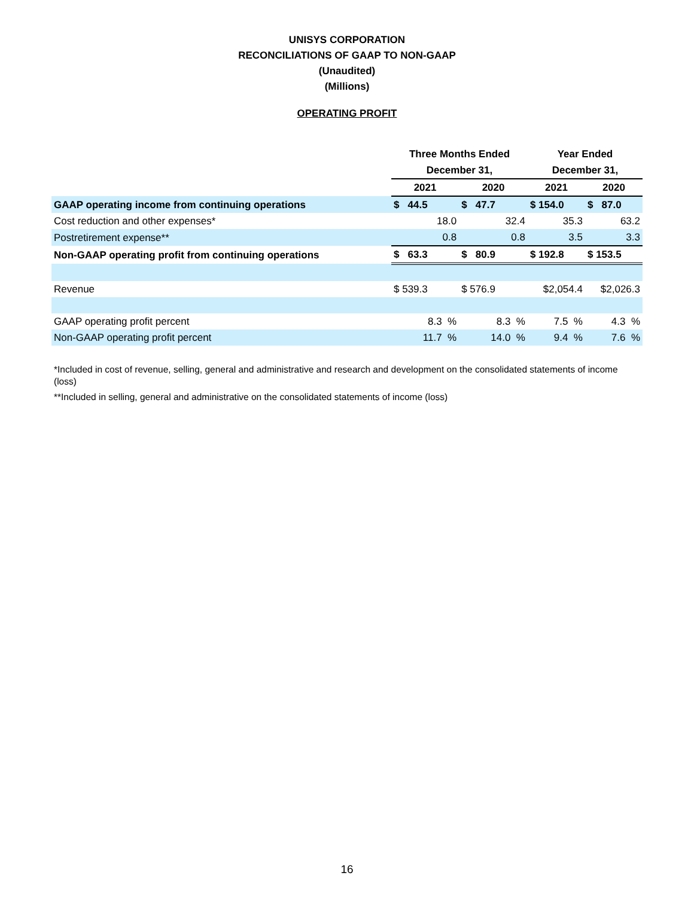UNISYS CORPORATION
RECONCILIATIONS OF GAAP TO NON-GAAP
(Unaudited)
(Millions)
OPERATING PROFIT
| | Three Months Ended | | Year Ended | |
| --- | --- | --- | --- | --- |
| | December 31, | | December 31, | |
| | 2021 | 2020 | 2021 | 2020 |
| GAAP operating income from continuing operations | $ 44.5 | $ 47.7 | $ 154.0 | $ 87.0 |
| Cost reduction and other expenses* | 18.0 | 32.4 | 35.3 | 63.2 |
| Postretirement expense** | 0.8 | 0.8 | 3.5 | 3.3 |
| Non-GAAP operating profit from continuing operations | $ 63.3 | $ 80.9 | $ 192.8 | $ 153.5 |
| Revenue | $ 539.3 | $ 576.9 | $2,054.4 | $2,026.3 |
| GAAP operating profit percent | 8.3 % | 8.3 % | 7.5 % | 4.3 % |
| Non-GAAP operating profit percent | 11.7 % | 14.0 % | 9.4 % | 7.6 % |
*Included in cost of revenue, selling, general and administrative and research and development on the consolidated statements of income (loss)
**Included in selling, general and administrative on the consolidated statements of income (loss)
16